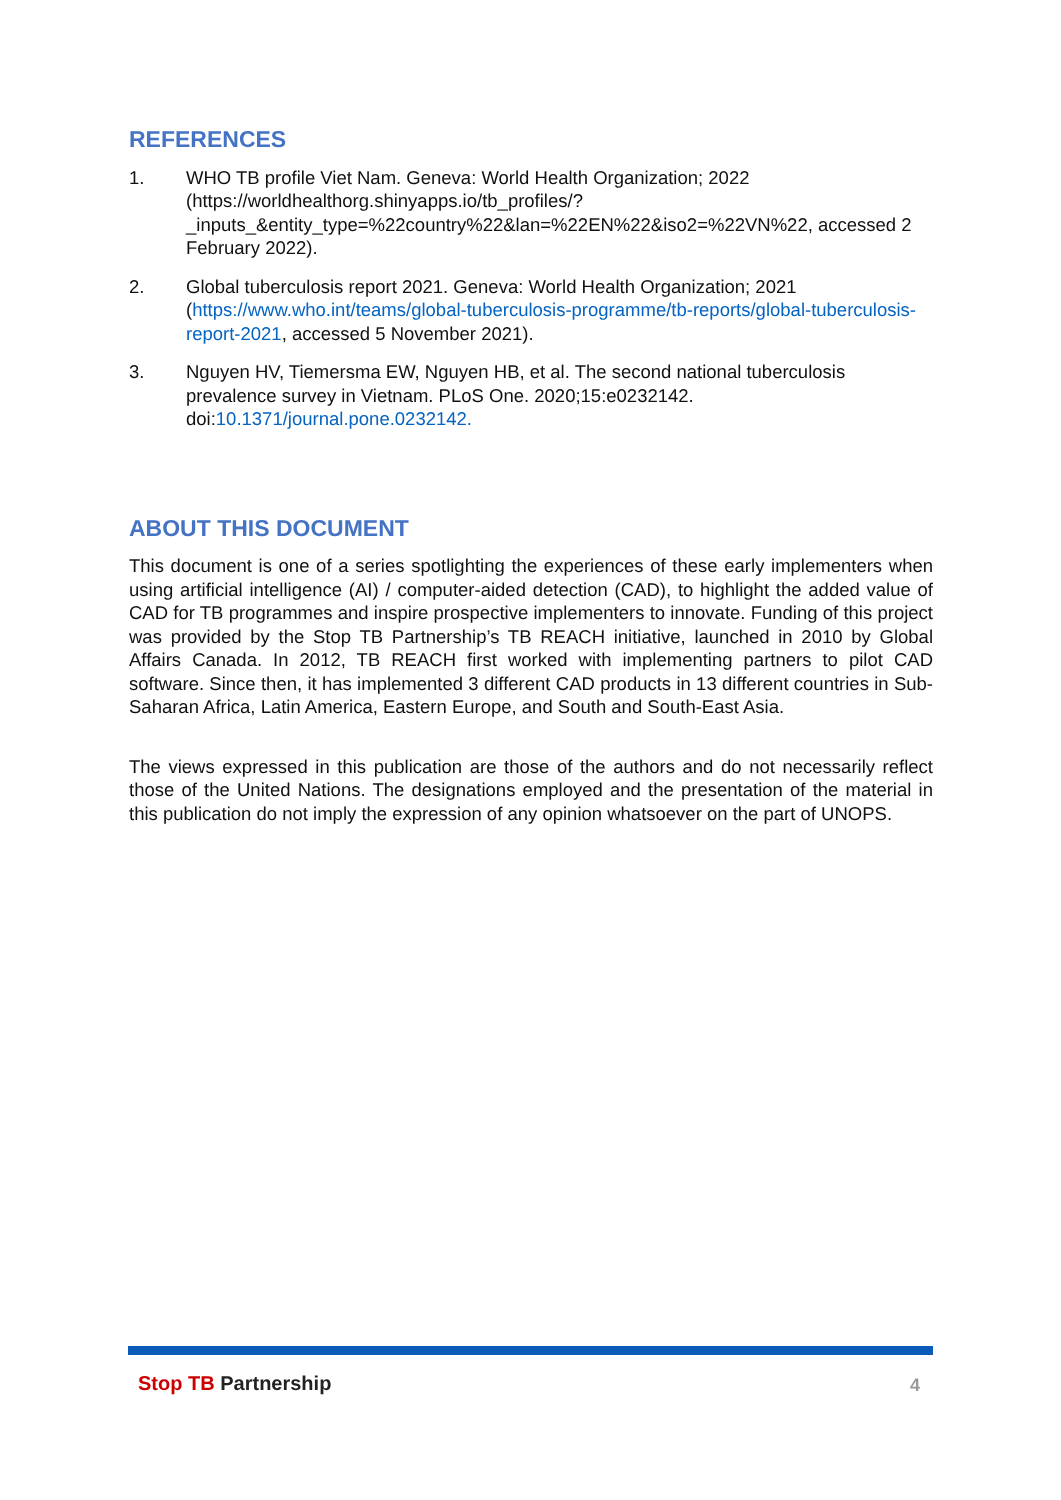REFERENCES
1. WHO TB profile Viet Nam. Geneva: World Health Organization; 2022 (https://worldhealthorg.shinyapps.io/tb_profiles/?_inputs_&entity_type=%22country%22&lan=%22EN%22&iso2=%22VN%22, accessed 2 February 2022).
2. Global tuberculosis report 2021. Geneva: World Health Organization; 2021 (https://www.who.int/teams/global-tuberculosis-programme/tb-reports/global-tuberculosis-report-2021, accessed 5 November 2021).
3. Nguyen HV, Tiemersma EW, Nguyen HB, et al. The second national tuberculosis prevalence survey in Vietnam. PLoS One. 2020;15:e0232142. doi:10.1371/journal.pone.0232142.
ABOUT THIS DOCUMENT
This document is one of a series spotlighting the experiences of these early implementers when using artificial intelligence (AI) / computer-aided detection (CAD), to highlight the added value of CAD for TB programmes and inspire prospective implementers to innovate. Funding of this project was provided by the Stop TB Partnership’s TB REACH initiative, launched in 2010 by Global Affairs Canada. In 2012, TB REACH first worked with implementing partners to pilot CAD software. Since then, it has implemented 3 different CAD products in 13 different countries in Sub-Saharan Africa, Latin America, Eastern Europe, and South and South-East Asia.
The views expressed in this publication are those of the authors and do not necessarily reflect those of the United Nations. The designations employed and the presentation of the material in this publication do not imply the expression of any opinion whatsoever on the part of UNOPS.
Stop TB Partnership 4